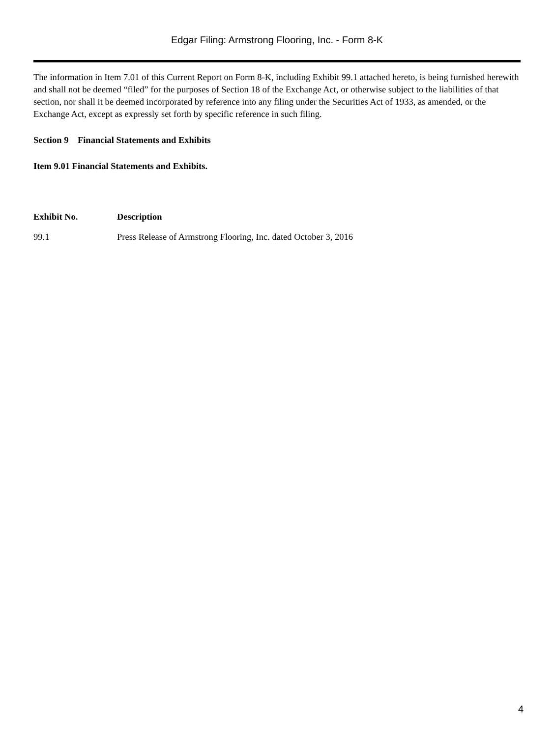Edgar Filing: Armstrong Flooring, Inc. - Form 8-K
The information in Item 7.01 of this Current Report on Form 8-K, including Exhibit 99.1 attached hereto, is being furnished herewith and shall not be deemed “filed” for the purposes of Section 18 of the Exchange Act, or otherwise subject to the liabilities of that section, nor shall it be deemed incorporated by reference into any filing under the Securities Act of 1933, as amended, or the Exchange Act, except as expressly set forth by specific reference in such filing.
Section 9 Financial Statements and Exhibits
Item 9.01 Financial Statements and Exhibits.
| Exhibit No. | Description |
| --- | --- |
| 99.1 | Press Release of Armstrong Flooring, Inc. dated October 3, 2016 |
4